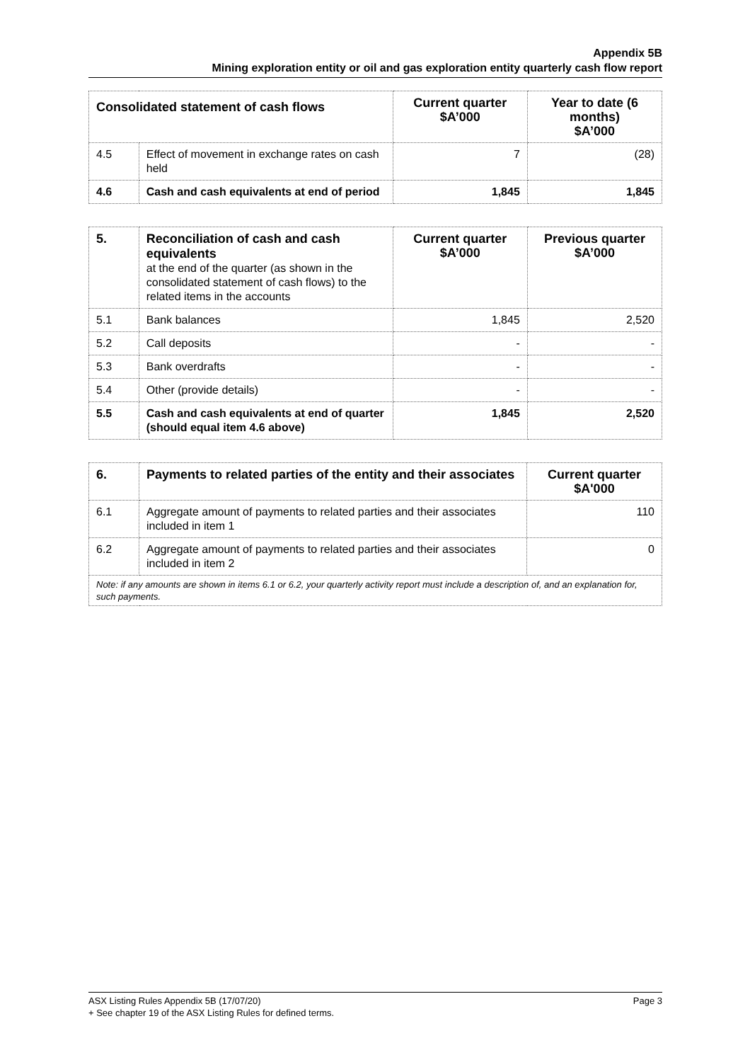Appendix 5B
Mining exploration entity or oil and gas exploration entity quarterly cash flow report
| Consolidated statement of cash flows | | Current quarter $A’000 | Year to date (6 months) $A’000 |
| --- | --- | --- | --- |
| 4.5 | Effect of movement in exchange rates on cash held | 7 | (28) |
| 4.6 | Cash and cash equivalents at end of period | 1,845 | 1,845 |
| 5. | Reconciliation of cash and cash equivalents at the end of the quarter (as shown in the consolidated statement of cash flows) to the related items in the accounts | Current quarter $A’000 | Previous quarter $A’000 |
| 5.1 | Bank balances | 1,845 | 2,520 |
| 5.2 | Call deposits | - | - |
| 5.3 | Bank overdrafts | - | - |
| 5.4 | Other (provide details) | - | - |
| 5.5 | Cash and cash equivalents at end of quarter (should equal item 4.6 above) | 1,845 | 2,520 |
| 6. | Payments to related parties of the entity and their associates | Current quarter $A'000 |
| 6.1 | Aggregate amount of payments to related parties and their associates included in item 1 | 110 |
| 6.2 | Aggregate amount of payments to related parties and their associates included in item 2 | 0 |
| Note: if any amounts are shown in items 6.1 or 6.2, your quarterly activity report must include a description of, and an explanation for, such payments. | | |
Page 3 ASX Listing Rules Appendix 5B (17/07/20)
+ See chapter 19 of the ASX Listing Rules for defined terms.